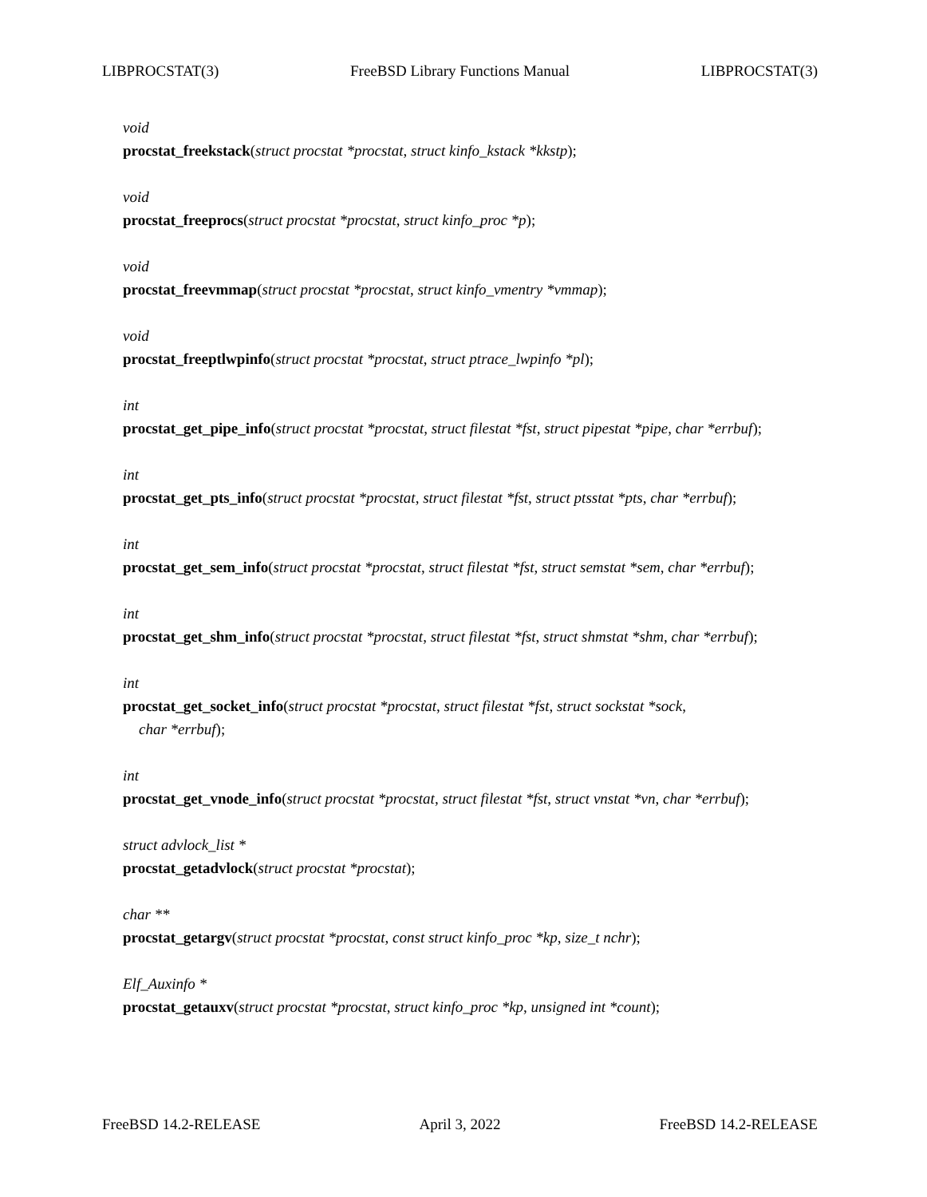LIBPROCSTAT(3) FreeBSD Library Functions Manual LIBPROCSTAT(3)
void
procstat_freekstack(struct procstat *procstat, struct kinfo_kstack *kkstp);
void
procstat_freeprocs(struct procstat *procstat, struct kinfo_proc *p);
void
procstat_freevmmap(struct procstat *procstat, struct kinfo_vmentry *vmmap);
void
procstat_freeptlwpinfo(struct procstat *procstat, struct ptrace_lwpinfo *pl);
int
procstat_get_pipe_info(struct procstat *procstat, struct filestat *fst, struct pipestat *pipe, char *errbuf);
int
procstat_get_pts_info(struct procstat *procstat, struct filestat *fst, struct ptsstat *pts, char *errbuf);
int
procstat_get_sem_info(struct procstat *procstat, struct filestat *fst, struct semstat *sem, char *errbuf);
int
procstat_get_shm_info(struct procstat *procstat, struct filestat *fst, struct shmstat *shm, char *errbuf);
int
procstat_get_socket_info(struct procstat *procstat, struct filestat *fst, struct sockstat *sock,
char *errbuf);
int
procstat_get_vnode_info(struct procstat *procstat, struct filestat *fst, struct vnstat *vn, char *errbuf);
struct advlock_list *
procstat_getadvlock(struct procstat *procstat);
char **
procstat_getargv(struct procstat *procstat, const struct kinfo_proc *kp, size_t nchr);
Elf_Auxinfo *
procstat_getauxv(struct procstat *procstat, struct kinfo_proc *kp, unsigned int *count);
FreeBSD 14.2-RELEASE April 3, 2022 FreeBSD 14.2-RELEASE